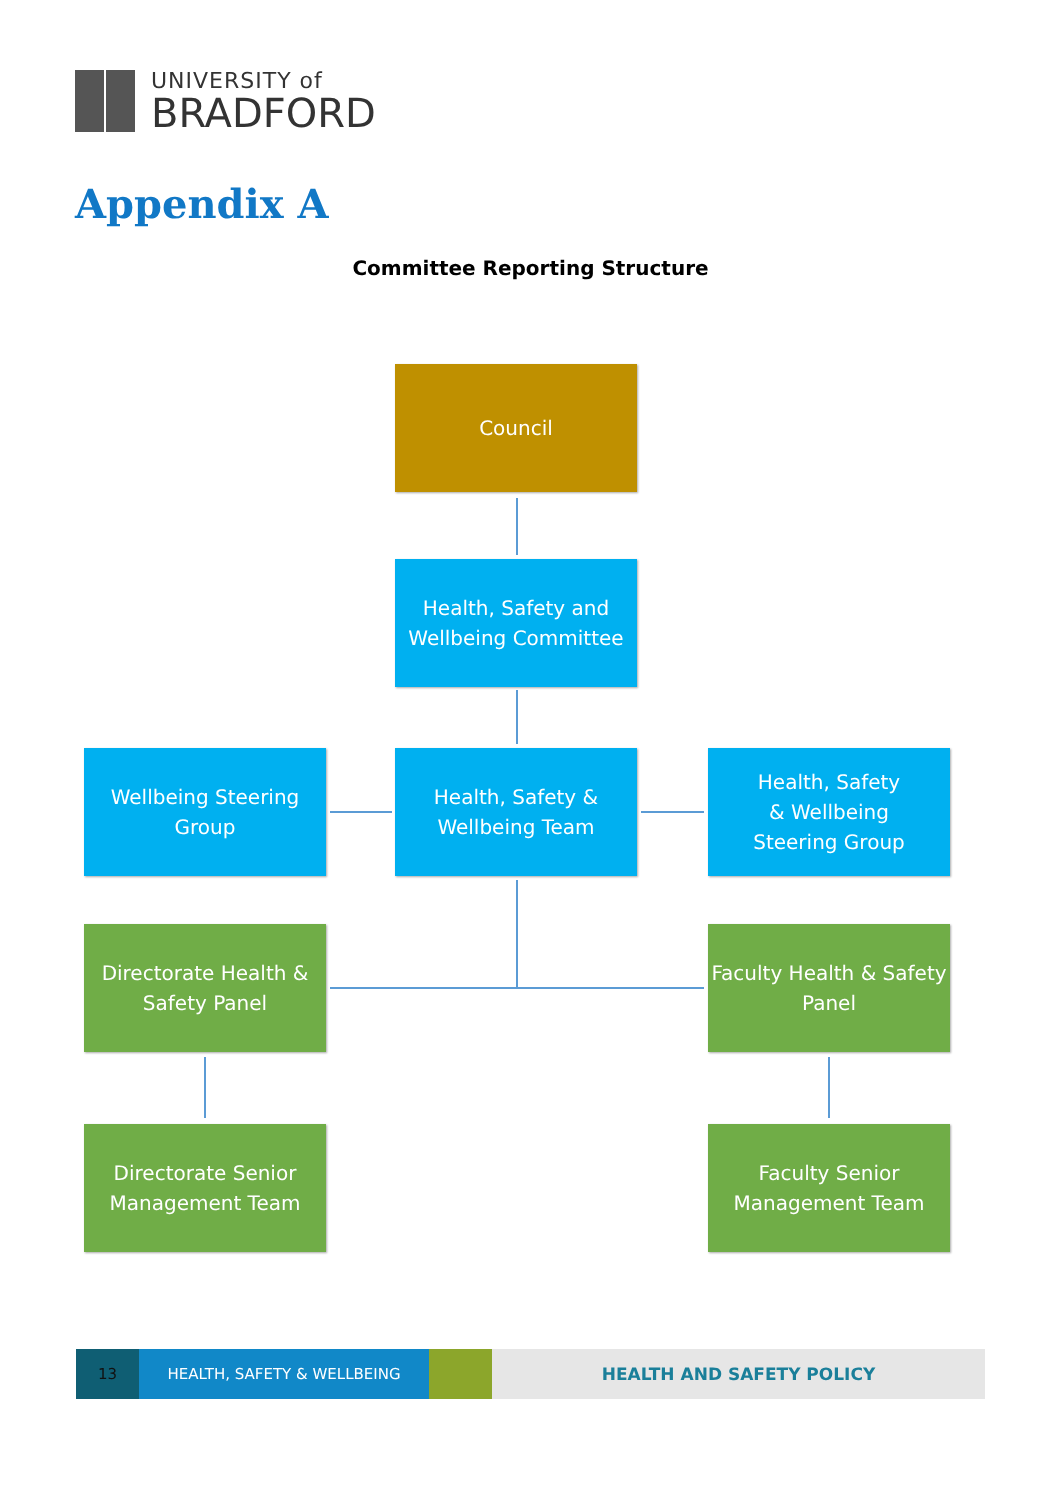UNIVERSITY of
BRADFORD
Appendix A
Committee Reporting Structure
Council
Health, Safety and
Wellbeing Committee
Wellbeing Steering
Group
Health, Safety &
Wellbeing Team
Health, Safety
& Wellbeing
Steering Group
Directorate Health &
Safety Panel
Faculty Health & Safety
Panel
Directorate Senior
Management Team
Faculty Senior
Management Team
13 HEALTH, SAFETY & WELLBEING HEALTH AND SAFETY POLICY